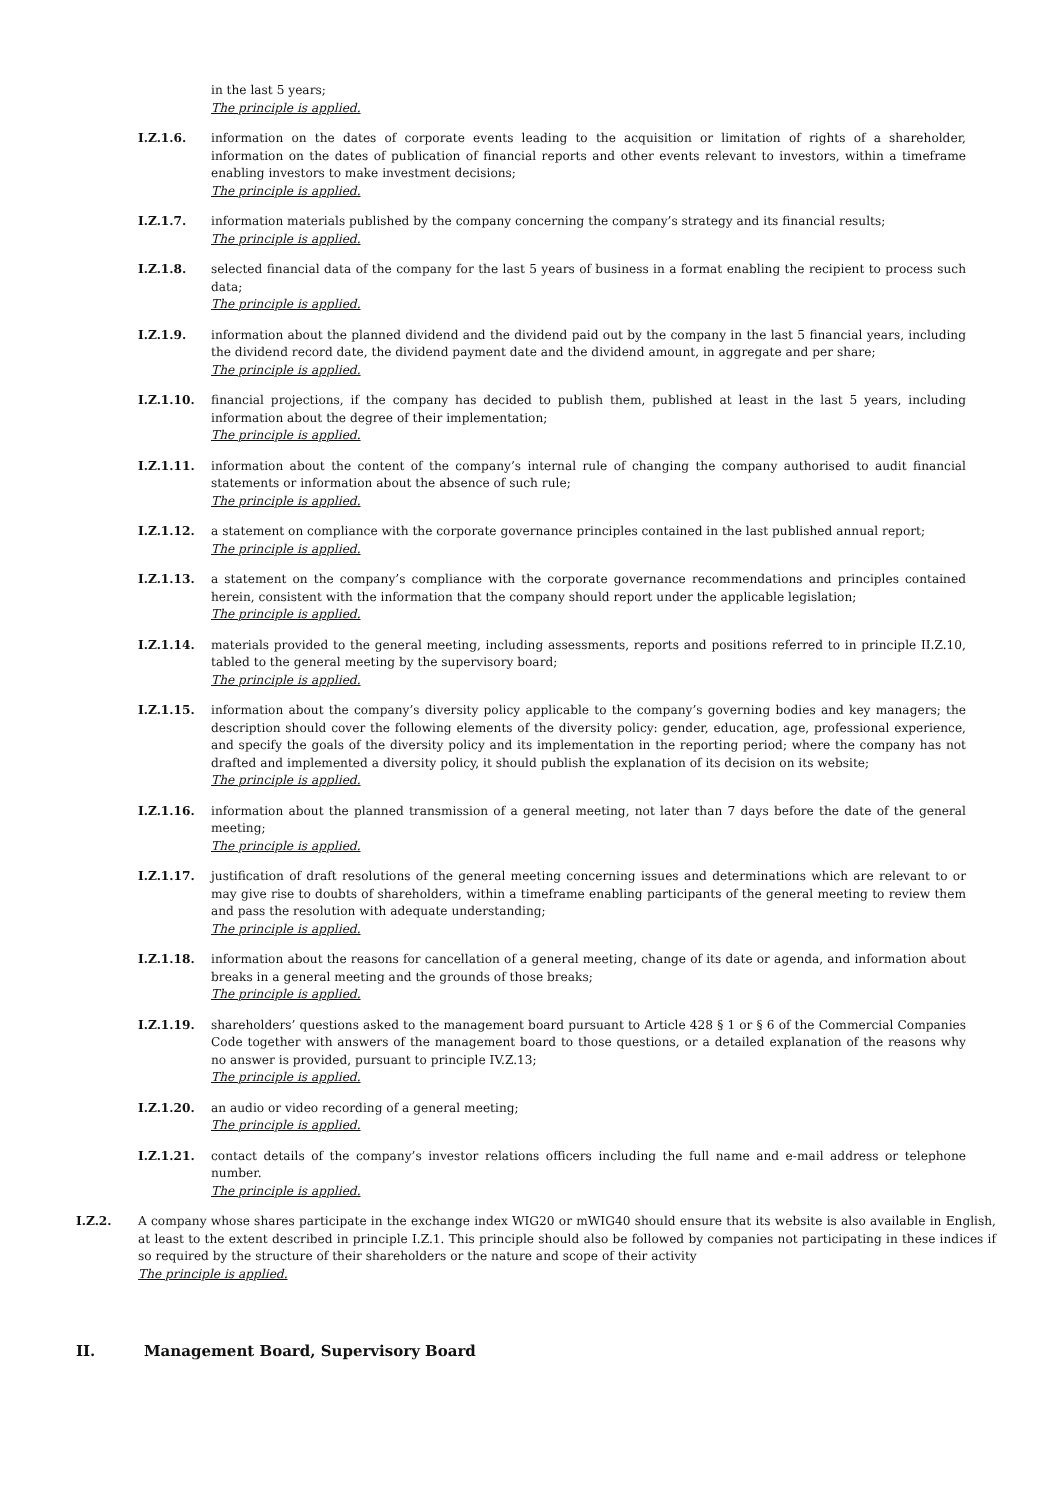in the last 5 years;
The principle is applied.
I.Z.1.6. information on the dates of corporate events leading to the acquisition or limitation of rights of a shareholder, information on the dates of publication of financial reports and other events relevant to investors, within a timeframe enabling investors to make investment decisions;
The principle is applied.
I.Z.1.7. information materials published by the company concerning the company’s strategy and its financial results;
The principle is applied.
I.Z.1.8. selected financial data of the company for the last 5 years of business in a format enabling the recipient to process such data;
The principle is applied.
I.Z.1.9. information about the planned dividend and the dividend paid out by the company in the last 5 financial years, including the dividend record date, the dividend payment date and the dividend amount, in aggregate and per share;
The principle is applied.
I.Z.1.10. financial projections, if the company has decided to publish them, published at least in the last 5 years, including information about the degree of their implementation;
The principle is applied.
I.Z.1.11. information about the content of the company’s internal rule of changing the company authorised to audit financial statements or information about the absence of such rule;
The principle is applied.
I.Z.1.12. a statement on compliance with the corporate governance principles contained in the last published annual report;
The principle is applied.
I.Z.1.13. a statement on the company’s compliance with the corporate governance recommendations and principles contained herein, consistent with the information that the company should report under the applicable legislation;
The principle is applied.
I.Z.1.14. materials provided to the general meeting, including assessments, reports and positions referred to in principle II.Z.10, tabled to the general meeting by the supervisory board;
The principle is applied.
I.Z.1.15. information about the company’s diversity policy applicable to the company’s governing bodies and key managers; the description should cover the following elements of the diversity policy: gender, education, age, professional experience, and specify the goals of the diversity policy and its implementation in the reporting period; where the company has not drafted and implemented a diversity policy, it should publish the explanation of its decision on its website;
The principle is applied.
I.Z.1.16. information about the planned transmission of a general meeting, not later than 7 days before the date of the general meeting;
The principle is applied.
I.Z.1.17. justification of draft resolutions of the general meeting concerning issues and determinations which are relevant to or may give rise to doubts of shareholders, within a timeframe enabling participants of the general meeting to review them and pass the resolution with adequate understanding;
The principle is applied.
I.Z.1.18. information about the reasons for cancellation of a general meeting, change of its date or agenda, and information about breaks in a general meeting and the grounds of those breaks;
The principle is applied.
I.Z.1.19. shareholders’ questions asked to the management board pursuant to Article 428 § 1 or § 6 of the Commercial Companies Code together with answers of the management board to those questions, or a detailed explanation of the reasons why no answer is provided, pursuant to principle IV.Z.13;
The principle is applied.
I.Z.1.20. an audio or video recording of a general meeting;
The principle is applied.
I.Z.1.21. contact details of the company’s investor relations officers including the full name and e-mail address or telephone number.
The principle is applied.
I.Z.2. A company whose shares participate in the exchange index WIG20 or mWIG40 should ensure that its website is also available in English, at least to the extent described in principle I.Z.1. This principle should also be followed by companies not participating in these indices if so required by the structure of their shareholders or the nature and scope of their activity
The principle is applied.
II. Management Board, Supervisory Board